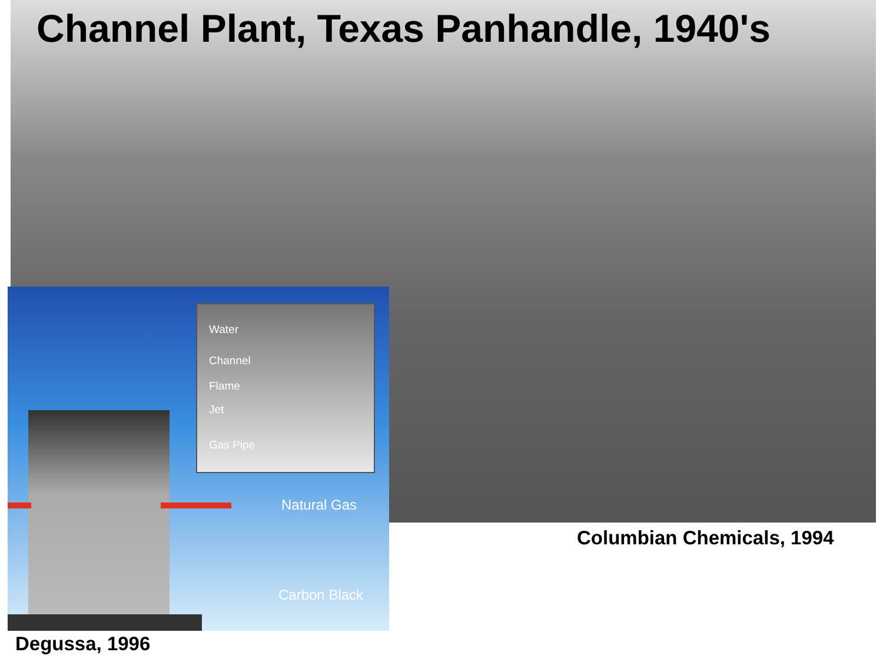Channel Plant, Texas Panhandle, 1940's
Water
Channel
Flame
Jet
Gas Pipe
Natural Gas
Carbon Black
Columbian Chemicals, 1994
Degussa, 1996